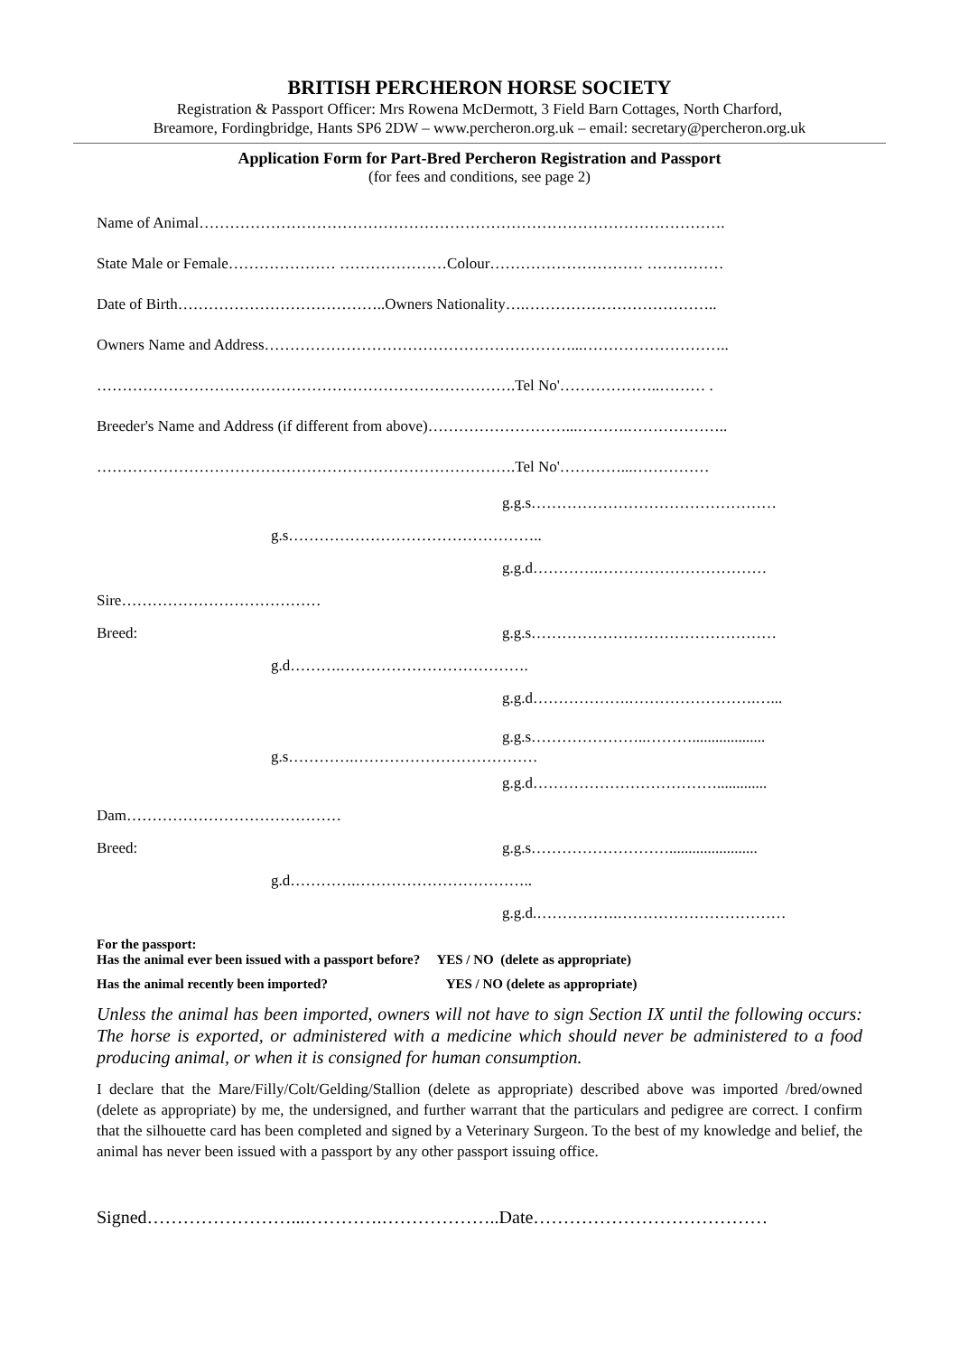BRITISH PERCHERON HORSE SOCIETY
Registration & Passport Officer: Mrs Rowena McDermott, 3 Field Barn Cottages, North Charford,
Breamore, Fordingbridge, Hants SP6 2DW – www.percheron.org.uk – email: secretary@percheron.org.uk
Application Form for Part-Bred Percheron Registration and Passport
(for fees and conditions, see page 2)
Name of Animal………………………………………………………………………………………….
State Male or Female………………… …………………Colour………………………… ……………
Date of Birth…………………………………..Owners Nationality….………………………………..
Owners Name and Address……………………………………………………...………………………..
……………………………………………………………………….Tel No'………………..……… .
Breeder's Name and Address (if different from above)………………………...……….………………..
……………………………………………………………………….Tel No'…………...……………
g.g.s…………………………………………
g.s…………………………………………..
g.g.d………….……………………………
Sire…………………………………
Breed: g.g.s…………………………………………
g.d……….……………………………….
g.g.d……………….…………………….…...
g.g.s…………………..………...................
g.s………….………………………………
g.g.d……………………………….............
Dam……………………………………
Breed: g.g.s……………………….......................
g.d………….……………………………..
g.g.d.…………….……………………………
For the passport:
Has the animal ever been issued with a passport before? YES / NO (delete as appropriate)
Has the animal recently been imported? YES / NO (delete as appropriate)
Unless the animal has been imported, owners will not have to sign Section IX until the following occurs: The horse is exported, or administered with a medicine which should never be administered to a food producing animal, or when it is consigned for human consumption.
I declare that the Mare/Filly/Colt/Gelding/Stallion (delete as appropriate) described above was imported /bred/owned (delete as appropriate) by me, the undersigned, and further warrant that the particulars and pedigree are correct. I confirm that the silhouette card has been completed and signed by a Veterinary Surgeon. To the best of my knowledge and belief, the animal has never been issued with a passport by any other passport issuing office.
Signed……………………...………….………………..Date…………………………………